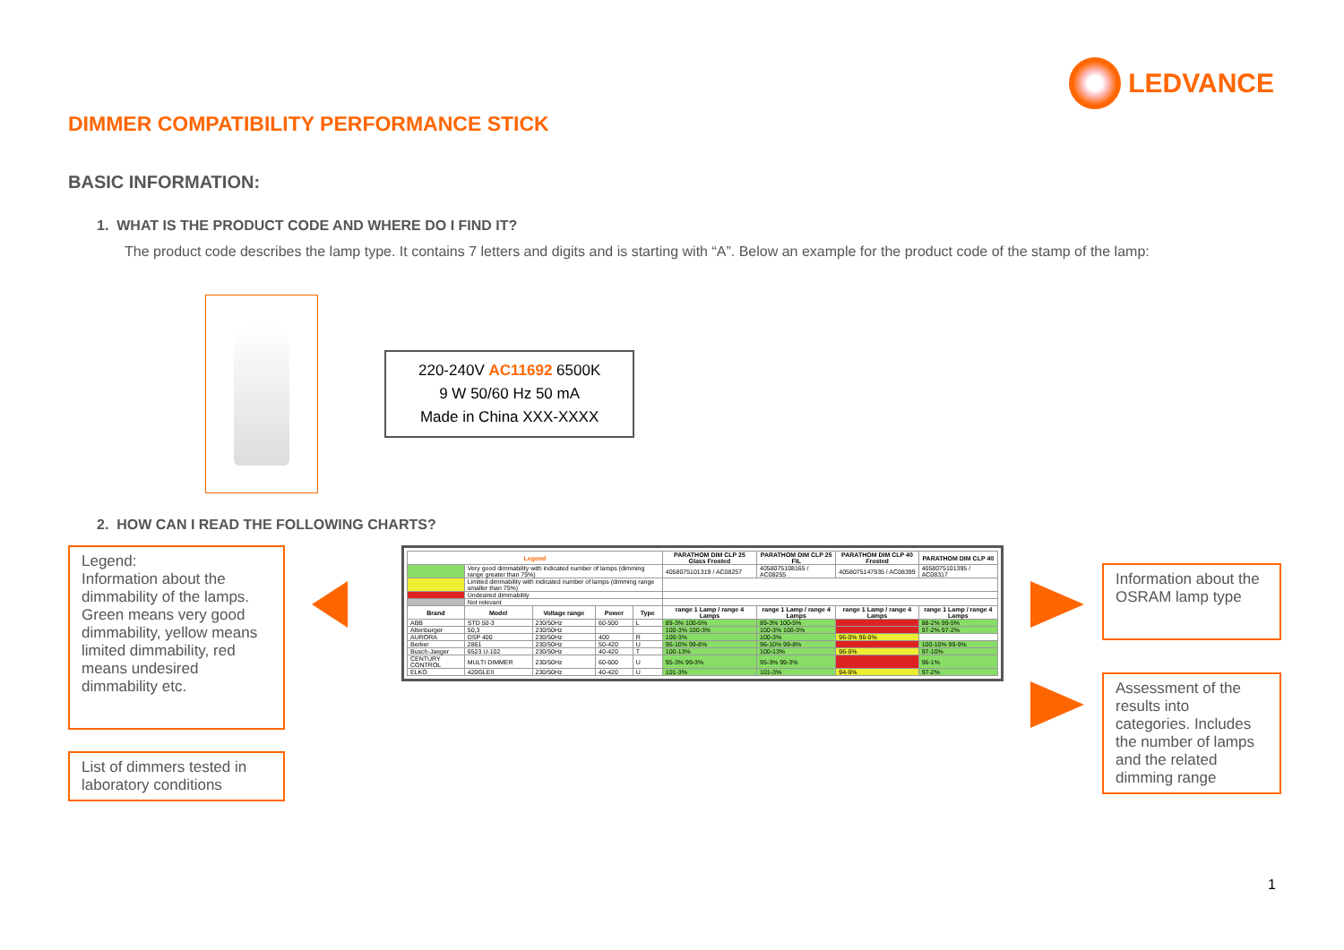LEDVANCE
DIMMER COMPATIBILITY PERFORMANCE STICK
BASIC INFORMATION:
1. WHAT IS THE PRODUCT CODE AND WHERE DO I FIND IT?
The product code describes the lamp type. It contains 7 letters and digits and is starting with “A”. Below an example for the product code of the stamp of the lamp:
220-240V AC11692 6500K
9 W 50/60 Hz 50 mA
Made in China XXX-XXXX
2. HOW CAN I READ THE FOLLOWING CHARTS?
Legend:
Information about the dimmability of the lamps. Green means very good dimmability, yellow means limited dimmability, red means undesired dimmability etc.
List of dimmers tested in laboratory conditions
| Legend | | | | | PARATHOM DIM CLP 25 Glass Frosted | PARATHOM DIM CLP 25 FIL | PARATHOM DIM CLP 40 Frosted | PARATHOM DIM CLP 40 |
| --- | --- | --- | --- | --- | --- | --- | --- | --- |
| | Very good dimmability with indicated number of lamps (dimming range greater than 75%) | | | | 4058075101319 / AC08257 | 4058075108165 / AC08255 | 4058075147935 / AC08399 | 4058075101395 / AC08317 |
| | Limited dimmability with indicated number of lamps (dimming range smaller than 75%) | | | | | | | |
| | Undesired dimmability | | | | | | | |
| | Not relevant | | | | | | | |
| Brand | Model | Voltage range | Power | Type | range 1 Lamp / range 4 Lamps | range 1 Lamp / range 4 Lamps | range 1 Lamp / range 4 Lamps | range 1 Lamp / range 4 Lamps |
| ABB | STD 50-3 | 230/50Hz | 60-500 | L | 89-3% 100-5% | 89-3% 100-5% | | 88-2% 99-5% |
| Altenburger | 50,3 | 230/50Hz | | | 100-3% 100-3% | 100-3% 100-3% | | 97-2% 97-2% |
| AURORA | DSP 400 | 230/50Hz | 400 | R | 100-3% | 100-3% | 96-0% 96-0% | |
| Berker | 2861 | 230/50Hz | 50-420 | U | 96-10% 99-8% | 96-10% 99-8% | | 100-10% 99-9% |
| Busch-Jaeger | 6523 U-102 | 230/50Hz | 40-420 | T | 100-13% | 100-13% | 96-6% | 97-10% |
| CENTURY CONTROL | MULTI DIMMER | 230/50Hz | 60-600 | U | 95-3% 99-3% | 95-3% 99-3% | | 96-1% |
| ELKO | 420GLE/I | 230/50Hz | 40-420 | U | 101-3% | 101-3% | 94-6% | 97-2% |
Information about the OSRAM lamp type
Assessment of the results into categories. Includes the number of lamps and the related dimming range
1